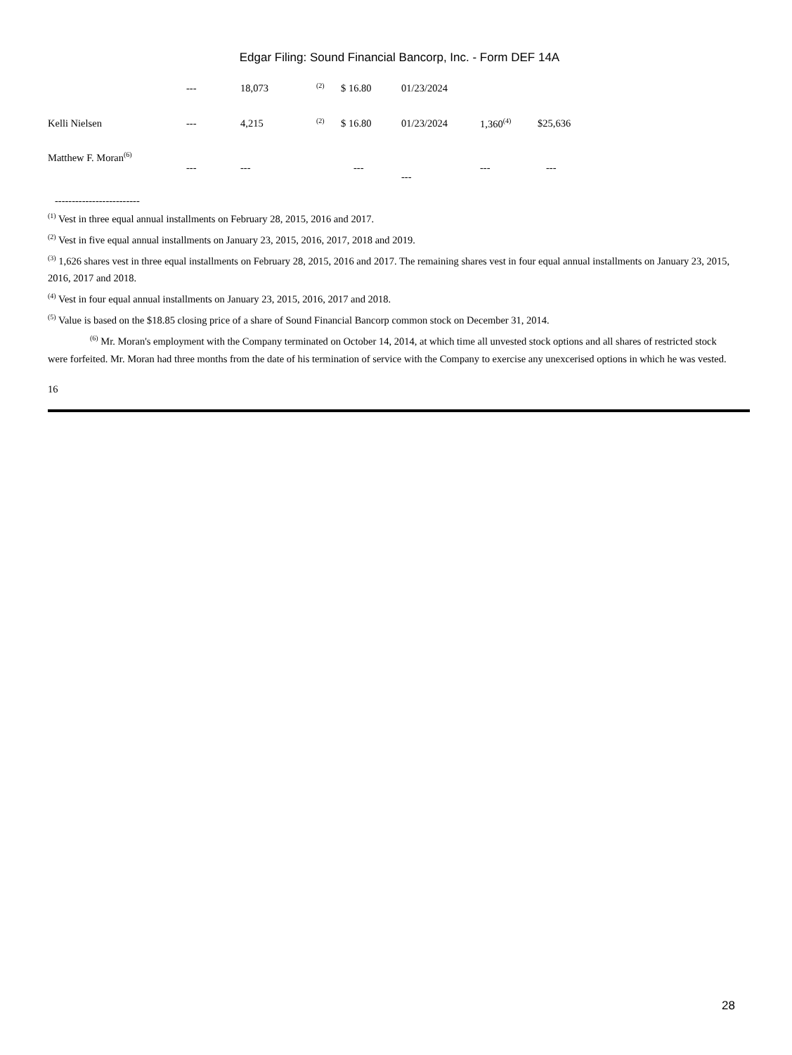Edgar Filing: Sound Financial Bancorp, Inc. - Form DEF 14A
| | --- | 18,073 | <sup>(2)</sup> | $ 16.80 | 01/23/2024 | | |
| Kelli Nielsen | --- | 4,215 | <sup>(2)</sup> | $ 16.80 | 01/23/2024 | 1,360<sup>(4)</sup> | $25,636 |
| Matthew F. Moran<sup>(6)</sup> | --- | --- | | --- | --- | --- | --- |
-------------------------
<sup>(1)</sup> Vest in three equal annual installments on February 28, 2015, 2016 and 2017.
<sup>(2)</sup> Vest in five equal annual installments on January 23, 2015, 2016, 2017, 2018 and 2019.
<sup>(3)</sup> 1,626 shares vest in three equal installments on February 28, 2015, 2016 and 2017. The remaining shares vest in four equal annual installments on January 23, 2015, 2016, 2017 and 2018.
<sup>(4)</sup> Vest in four equal annual installments on January 23, 2015, 2016, 2017 and 2018.
<sup>(5)</sup> Value is based on the $18.85 closing price of a share of Sound Financial Bancorp common stock on December 31, 2014.
<sup>(6)</sup> Mr. Moran's employment with the Company terminated on October 14, 2014, at which time all unvested stock options and all shares of restricted stock were forfeited. Mr. Moran had three months from the date of his termination of service with the Company to exercise any unexcerised options in which he was vested.
16
28